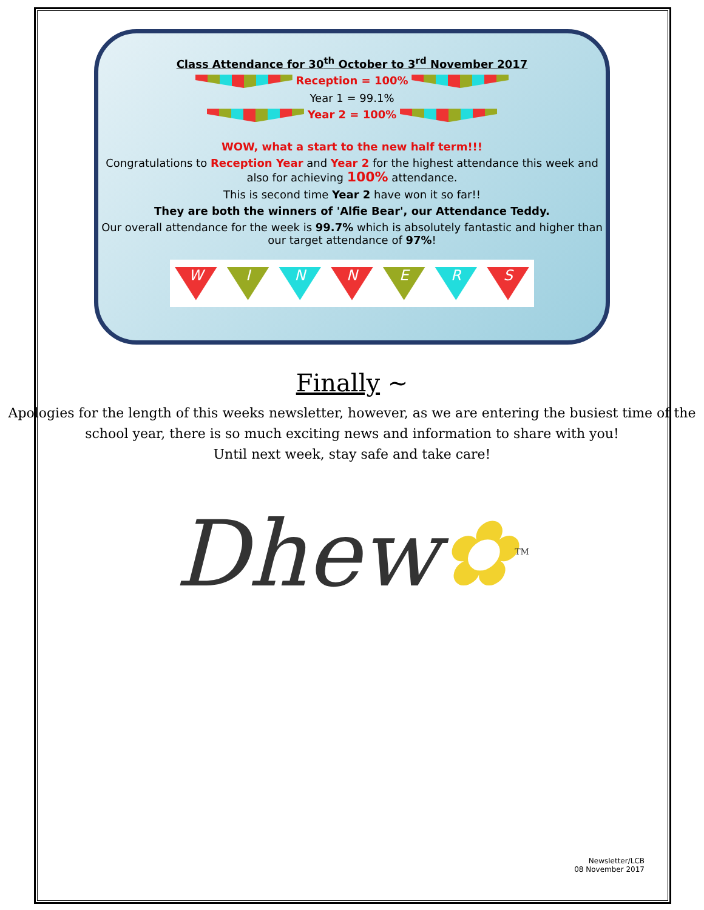Class Attendance for 30<sup>th</sup> October to 3<sup>rd</sup> November 2017
Reception = 100%
Year 1 = 99.1%
Year 2 = 100%
WOW, what a start to the new half term!!!
Congratulations to Reception Year and Year 2 for the highest attendance this week and also for achieving 100% attendance.
This is second time Year 2 have won it so far!!
They are both the winners of 'Alfie Bear', our Attendance Teddy.
Our overall attendance for the week is 99.7% which is absolutely fantastic and higher than our target attendance of 97%!
W I N N E R S
Finally ~
Apologies for the length of this weeks newsletter, however, as we are entering the busiest time of the school year, there is so much exciting news and information to share with you!
Until next week, stay safe and take care!
Dhew✿<sup>TM</sup>
Newsletter/LCB
08 November 2017